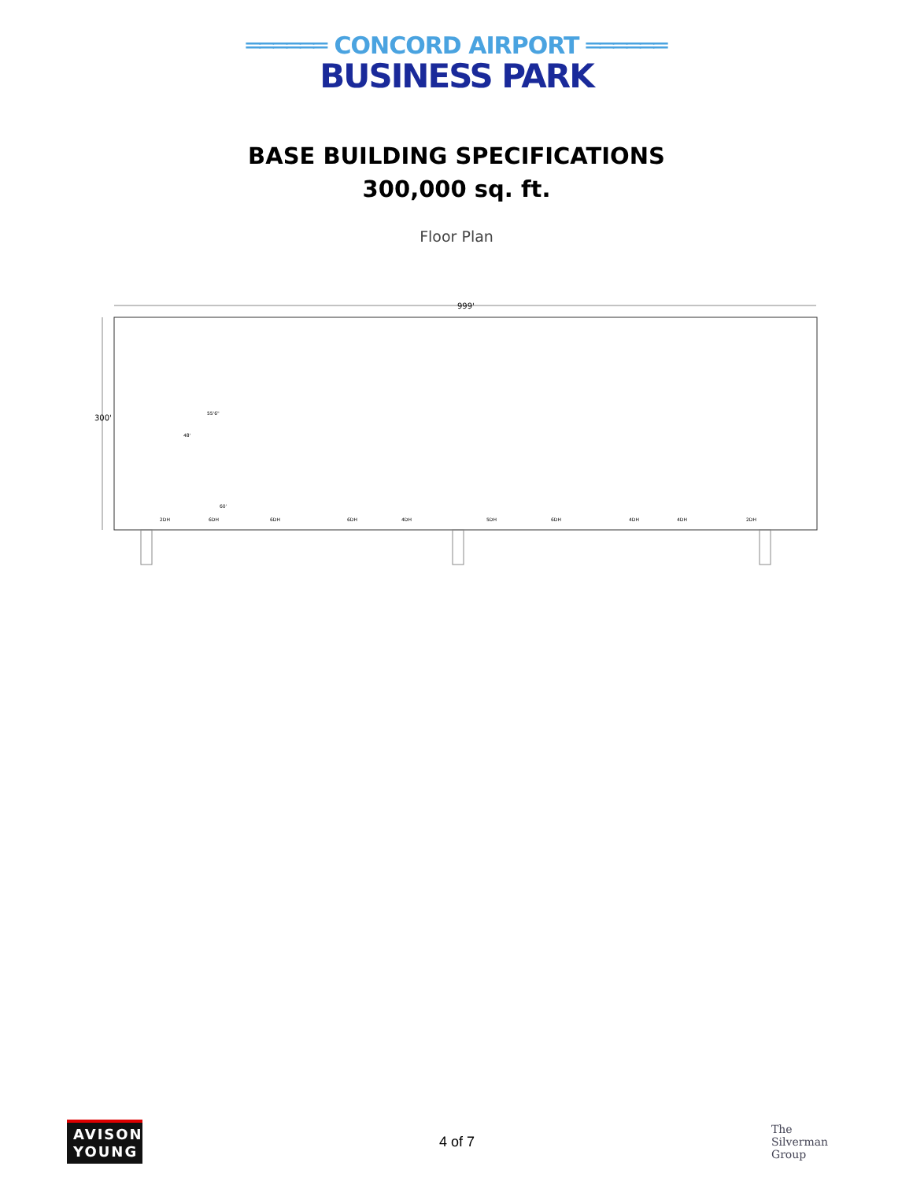══════ CONCORD AIRPORT ══════
BUSINESS PARK
BASE BUILDING SPECIFICATIONS
300,000 sq. ft.
Floor Plan
999'
300'
2DH
6DH
6DH
6DH
4DH
5DH
6DH
4DH
4DH
2DH
55'6"
48'
60'
AVISON YOUNG
4 of 7
The Silverman Group